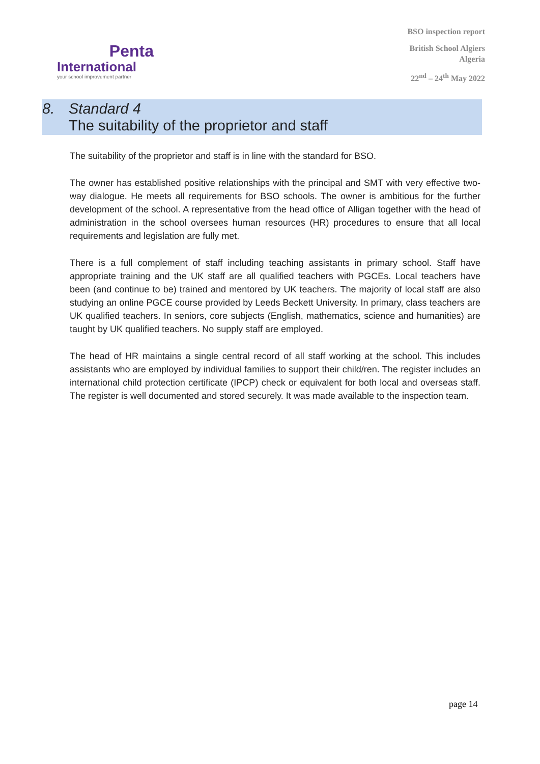Penta
International
your school improvement partner
BSO inspection report
British School Algiers
Algeria
22<sup>nd</sup> – 24<sup>th</sup> May 2022
8. Standard 4
The suitability of the proprietor and staff
The suitability of the proprietor and staff is in line with the standard for BSO.
The owner has established positive relationships with the principal and SMT with very effective two-way dialogue. He meets all requirements for BSO schools. The owner is ambitious for the further development of the school. A representative from the head office of Alligan together with the head of administration in the school oversees human resources (HR) procedures to ensure that all local requirements and legislation are fully met.
There is a full complement of staff including teaching assistants in primary school. Staff have appropriate training and the UK staff are all qualified teachers with PGCEs. Local teachers have been (and continue to be) trained and mentored by UK teachers. The majority of local staff are also studying an online PGCE course provided by Leeds Beckett University. In primary, class teachers are UK qualified teachers. In seniors, core subjects (English, mathematics, science and humanities) are taught by UK qualified teachers. No supply staff are employed.
The head of HR maintains a single central record of all staff working at the school. This includes assistants who are employed by individual families to support their child/ren. The register includes an international child protection certificate (IPCP) check or equivalent for both local and overseas staff. The register is well documented and stored securely. It was made available to the inspection team.
page 14